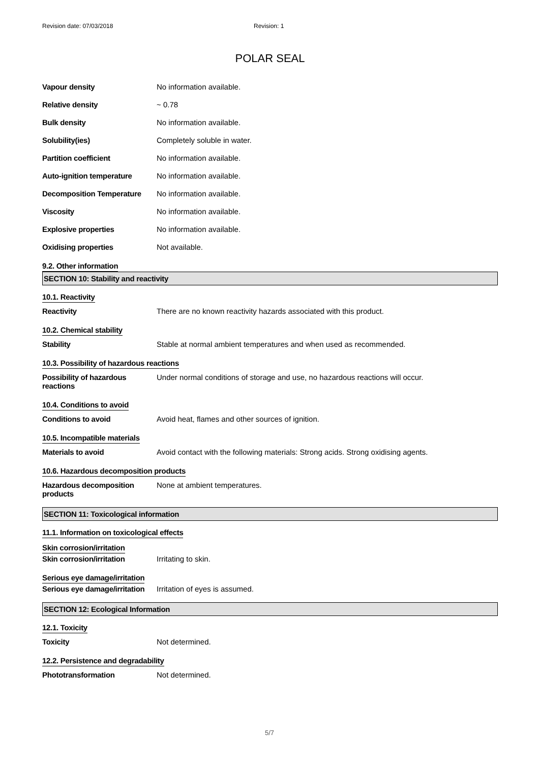Revision date: 07/03/2018 Revision: 1
POLAR SEAL
Vapour density No information available.
Relative density ~ 0.78
Bulk density No information available.
Solubility(ies) Completely soluble in water.
Partition coefficient No information available.
Auto-ignition temperature No information available.
Decomposition Temperature No information available.
Viscosity No information available.
Explosive properties No information available.
Oxidising properties Not available.
9.2. Other information
SECTION 10: Stability and reactivity
10.1. Reactivity
Reactivity There are no known reactivity hazards associated with this product.
10.2. Chemical stability
Stability Stable at normal ambient temperatures and when used as recommended.
10.3. Possibility of hazardous reactions
Possibility of hazardous reactions
Under normal conditions of storage and use, no hazardous reactions will occur.
10.4. Conditions to avoid
Conditions to avoid Avoid heat, flames and other sources of ignition.
10.5. Incompatible materials
Materials to avoid Avoid contact with the following materials: Strong acids. Strong oxidising agents.
10.6. Hazardous decomposition products
Hazardous decomposition products
None at ambient temperatures.
SECTION 11: Toxicological information
11.1. Information on toxicological effects
Skin corrosion/irritation
Skin corrosion/irritation Irritating to skin.
Serious eye damage/irritation
Serious eye damage/irritation
Irritation of eyes is assumed.
SECTION 12: Ecological Information
12.1. Toxicity
Toxicity Not determined.
12.2. Persistence and degradability
Phototransformation Not determined.
5/7